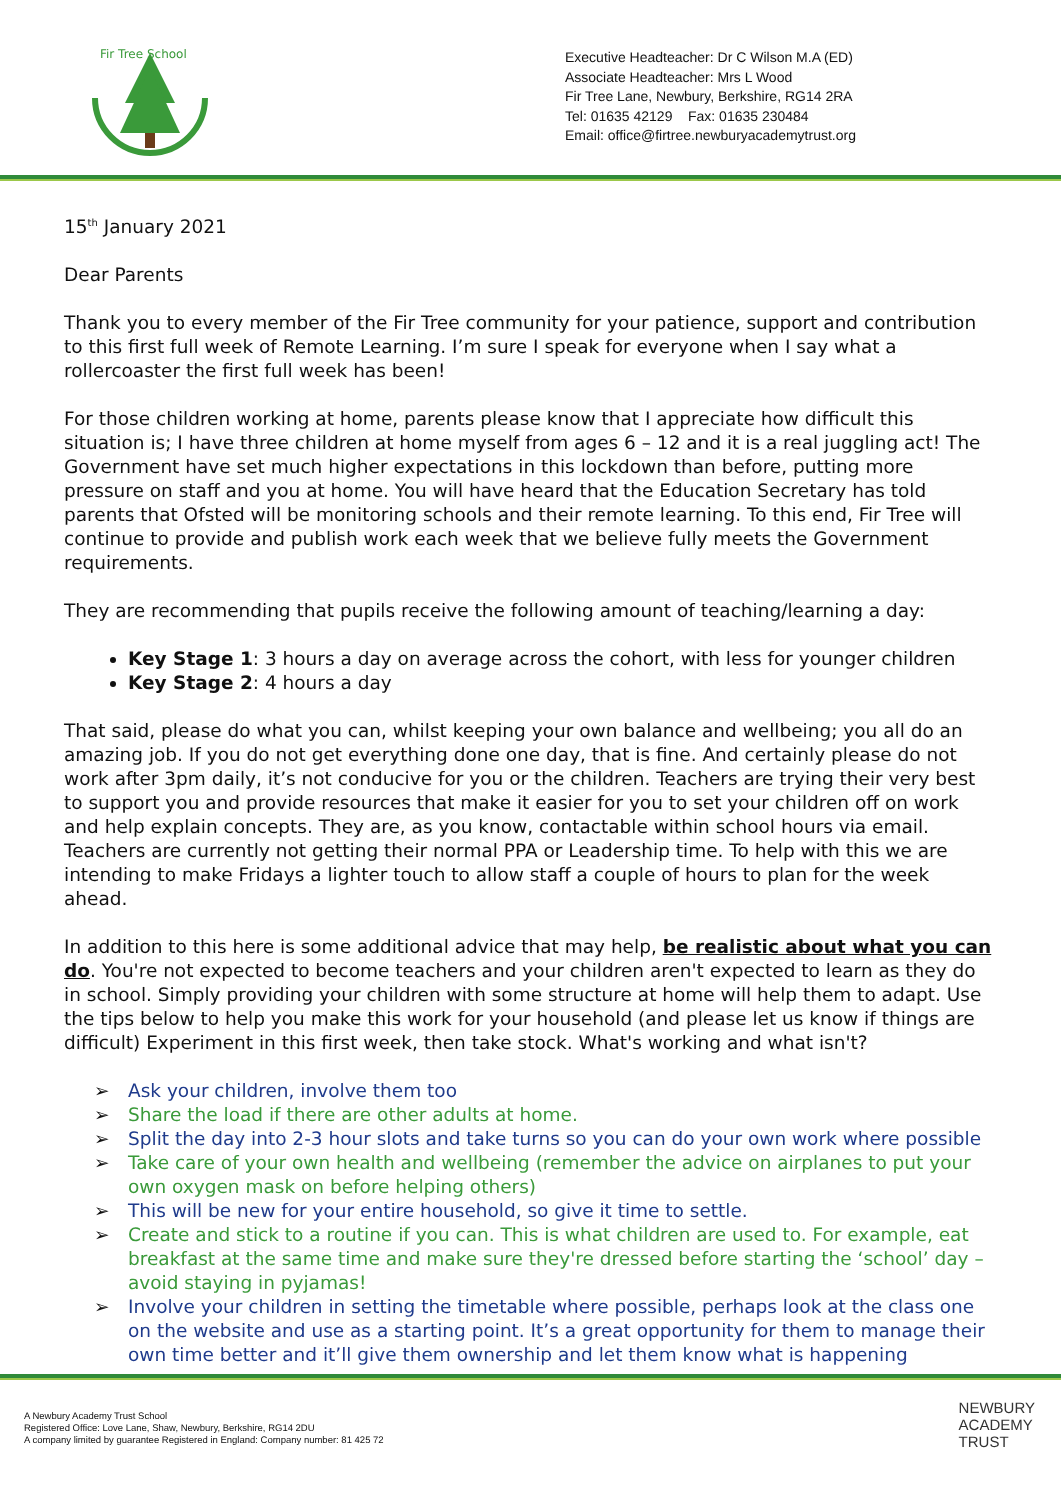Fir Tree School
Executive Headteacher: Dr C Wilson M.A (ED)
Associate Headteacher: Mrs L Wood
Fir Tree Lane, Newbury, Berkshire, RG14 2RA
Tel: 01635 42129 Fax: 01635 230484
Email: office@firtree.newburyacademytrust.org
15<sup>th</sup> January 2021
Dear Parents
Thank you to every member of the Fir Tree community for your patience, support and contribution to this first full week of Remote Learning. I’m sure I speak for everyone when I say what a rollercoaster the first full week has been!
For those children working at home, parents please know that I appreciate how difficult this situation is; I have three children at home myself from ages 6 – 12 and it is a real juggling act! The Government have set much higher expectations in this lockdown than before, putting more pressure on staff and you at home. You will have heard that the Education Secretary has told parents that Ofsted will be monitoring schools and their remote learning. To this end, Fir Tree will continue to provide and publish work each week that we believe fully meets the Government requirements.
They are recommending that pupils receive the following amount of teaching/learning a day:
Key Stage 1: 3 hours a day on average across the cohort, with less for younger children
Key Stage 2: 4 hours a day
That said, please do what you can, whilst keeping your own balance and wellbeing; you all do an amazing job. If you do not get everything done one day, that is fine. And certainly please do not work after 3pm daily, it’s not conducive for you or the children. Teachers are trying their very best to support you and provide resources that make it easier for you to set your children off on work and help explain concepts. They are, as you know, contactable within school hours via email. Teachers are currently not getting their normal PPA or Leadership time. To help with this we are intending to make Fridays a lighter touch to allow staff a couple of hours to plan for the week ahead.
In addition to this here is some additional advice that may help, be realistic about what you can do. You're not expected to become teachers and your children aren't expected to learn as they do in school. Simply providing your children with some structure at home will help them to adapt. Use the tips below to help you make this work for your household (and please let us know if things are difficult) Experiment in this first week, then take stock. What's working and what isn't?
➢ Ask your children, involve them too
➢ Share the load if there are other adults at home.
➢ Split the day into 2-3 hour slots and take turns so you can do your own work where possible
➢ Take care of your own health and wellbeing (remember the advice on airplanes to put your own oxygen mask on before helping others)
➢ This will be new for your entire household, so give it time to settle.
➢ Create and stick to a routine if you can. This is what children are used to. For example, eat breakfast at the same time and make sure they're dressed before starting the ‘school’ day – avoid staying in pyjamas!
➢ Involve your children in setting the timetable where possible, perhaps look at the class one on the website and use as a starting point. It’s a great opportunity for them to manage their own time better and it’ll give them ownership and let them know what is happening
A Newbury Academy Trust School
Registered Office: Love Lane, Shaw, Newbury, Berkshire, RG14 2DU
A company limited by guarantee Registered in England: Company number: 81 425 72
NEWBURY
ACADEMY
TRUST